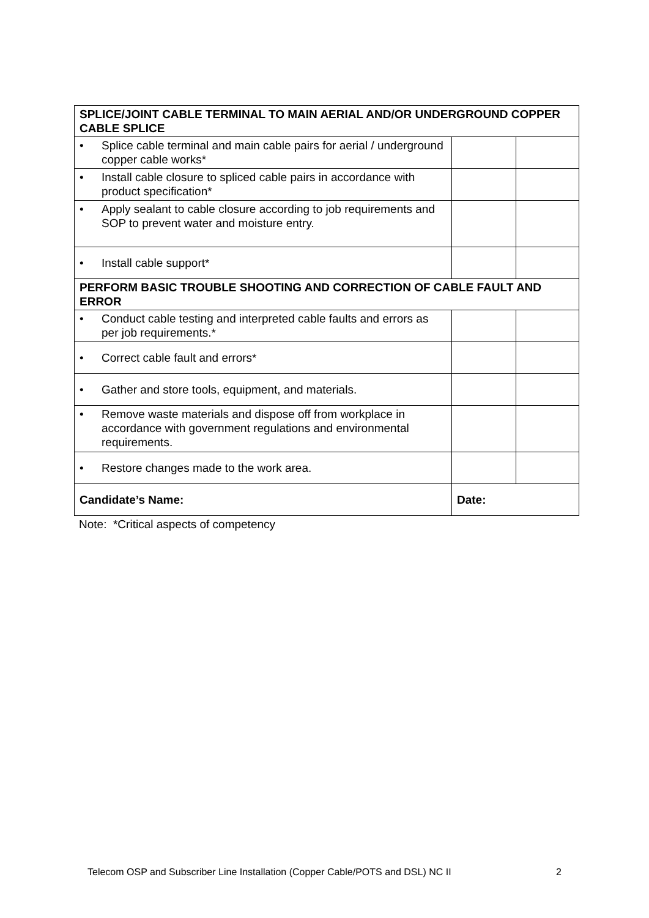| SPLICE/JOINT CABLE TERMINAL TO MAIN AERIAL AND/OR UNDERGROUND COPPER CABLE SPLICE | | | |
| • | Splice cable terminal and main cable pairs for aerial / underground copper cable works* | | |
| • | Install cable closure to spliced cable pairs in accordance with product specification* | | |
| • | Apply sealant to cable closure according to job requirements and SOP to prevent water and moisture entry. | | |
| • | Install cable support* | | |
| PERFORM BASIC TROUBLE SHOOTING AND CORRECTION OF CABLE FAULT AND ERROR | | | |
| • | Conduct cable testing and interpreted cable faults and errors as per job requirements.* | | |
| • | Correct cable fault and errors* | | |
| • | Gather and store tools, equipment, and materials. | | |
| • | Remove waste materials and dispose off from workplace in accordance with government regulations and environmental requirements. | | |
| • | Restore changes made to the work area. | | |
| Candidate’s Name: | | Date: | |
Note: *Critical aspects of competency
Telecom OSP and Subscriber Line Installation (Copper Cable/POTS and DSL) NC II 2